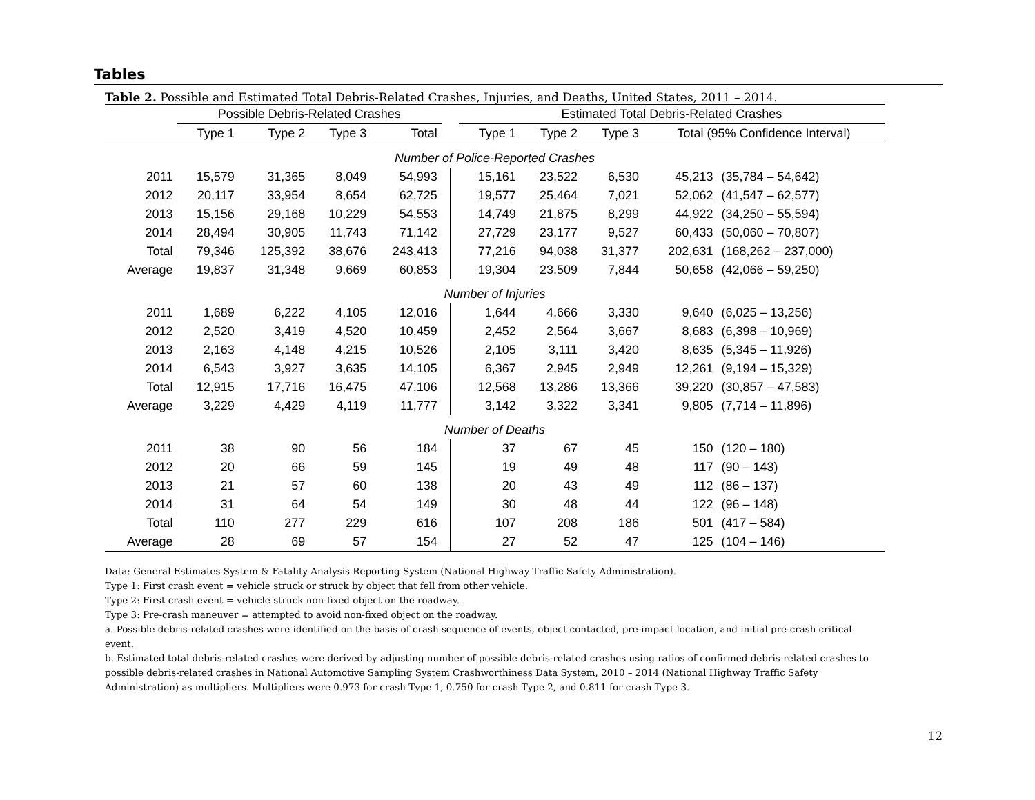Tables
Table 2. Possible and Estimated Total Debris-Related Crashes, Injuries, and Deaths, United States, 2011 – 2014.
| | Possible Debris-Related Crashes | | | | | | Estimated Total Debris-Related Crashes | | | | |
| --- | --- | --- | --- | --- | --- | --- | --- | --- | --- | --- | --- |
| | Type 1 | Type 2 | Type 3 | Total | | | Type 1 | Type 2 | Type 3 | Total (95% Confidence Interval) | |
| Number of Police-Reported Crashes | | | | | | | | | | | |
| 2011 | 15,579 | 31,365 | 8,049 | 54,993 | | | 15,161 | 23,522 | 6,530 | 45,213 | (35,784 – 54,642) |
| 2012 | 20,117 | 33,954 | 8,654 | 62,725 | | | 19,577 | 25,464 | 7,021 | 52,062 | (41,547 – 62,577) |
| 2013 | 15,156 | 29,168 | 10,229 | 54,553 | | | 14,749 | 21,875 | 8,299 | 44,922 | (34,250 – 55,594) |
| 2014 | 28,494 | 30,905 | 11,743 | 71,142 | | | 27,729 | 23,177 | 9,527 | 60,433 | (50,060 – 70,807) |
| Total | 79,346 | 125,392 | 38,676 | 243,413 | | | 77,216 | 94,038 | 31,377 | 202,631 | (168,262 – 237,000) |
| Average | 19,837 | 31,348 | 9,669 | 60,853 | | | 19,304 | 23,509 | 7,844 | 50,658 | (42,066 – 59,250) |
| Number of Injuries | | | | | | | | | | | |
| 2011 | 1,689 | 6,222 | 4,105 | 12,016 | | | 1,644 | 4,666 | 3,330 | 9,640 | (6,025 – 13,256) |
| 2012 | 2,520 | 3,419 | 4,520 | 10,459 | | | 2,452 | 2,564 | 3,667 | 8,683 | (6,398 – 10,969) |
| 2013 | 2,163 | 4,148 | 4,215 | 10,526 | | | 2,105 | 3,111 | 3,420 | 8,635 | (5,345 – 11,926) |
| 2014 | 6,543 | 3,927 | 3,635 | 14,105 | | | 6,367 | 2,945 | 2,949 | 12,261 | (9,194 – 15,329) |
| Total | 12,915 | 17,716 | 16,475 | 47,106 | | | 12,568 | 13,286 | 13,366 | 39,220 | (30,857 – 47,583) |
| Average | 3,229 | 4,429 | 4,119 | 11,777 | | | 3,142 | 3,322 | 3,341 | 9,805 | (7,714 – 11,896) |
| Number of Deaths | | | | | | | | | | | |
| 2011 | 38 | 90 | 56 | 184 | | | 37 | 67 | 45 | 150 | (120 – 180) |
| 2012 | 20 | 66 | 59 | 145 | | | 19 | 49 | 48 | 117 | (90 – 143) |
| 2013 | 21 | 57 | 60 | 138 | | | 20 | 43 | 49 | 112 | (86 – 137) |
| 2014 | 31 | 64 | 54 | 149 | | | 30 | 48 | 44 | 122 | (96 – 148) |
| Total | 110 | 277 | 229 | 616 | | | 107 | 208 | 186 | 501 | (417 – 584) |
| Average | 28 | 69 | 57 | 154 | | | 27 | 52 | 47 | 125 | (104 – 146) |
Data: General Estimates System & Fatality Analysis Reporting System (National Highway Traffic Safety Administration).
Type 1: First crash event = vehicle struck or struck by object that fell from other vehicle.
Type 2: First crash event = vehicle struck non-fixed object on the roadway.
Type 3: Pre-crash maneuver = attempted to avoid non-fixed object on the roadway.
a. Possible debris-related crashes were identified on the basis of crash sequence of events, object contacted, pre-impact location, and initial pre-crash critical event.
b. Estimated total debris-related crashes were derived by adjusting number of possible debris-related crashes using ratios of confirmed debris-related crashes to possible debris-related crashes in National Automotive Sampling System Crashworthiness Data System, 2010 – 2014 (National Highway Traffic Safety Administration) as multipliers. Multipliers were 0.973 for crash Type 1, 0.750 for crash Type 2, and 0.811 for crash Type 3.
12